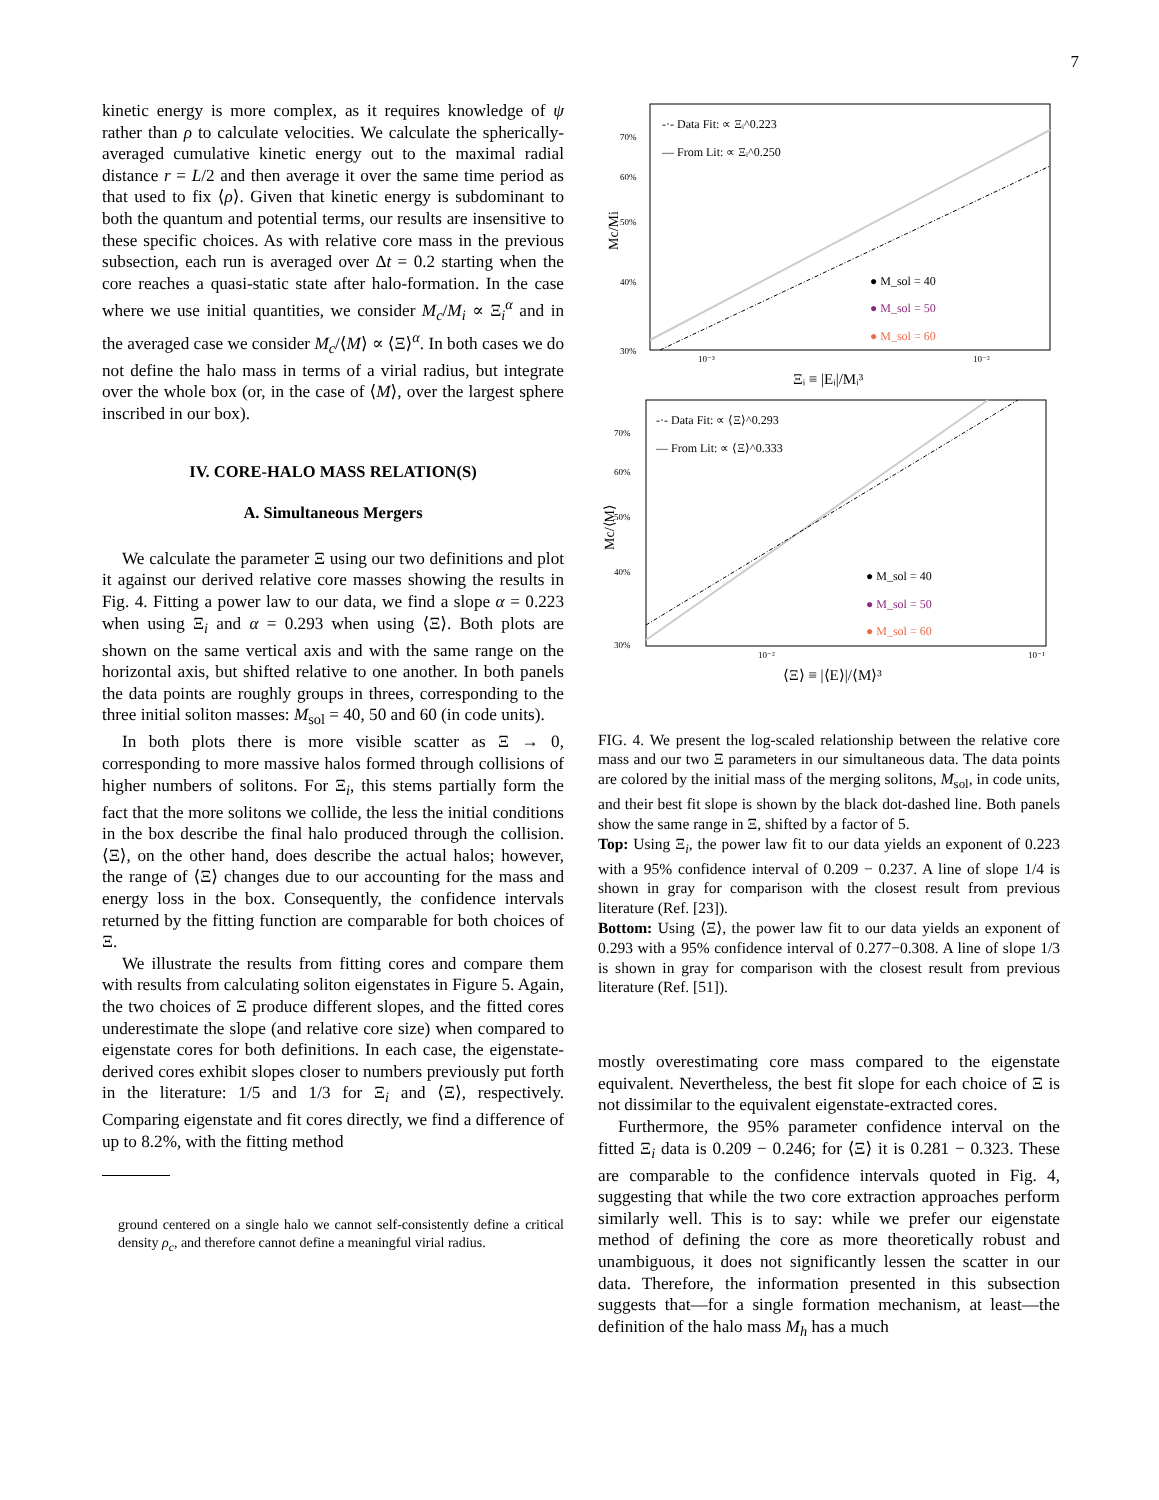7
kinetic energy is more complex, as it requires knowledge of ψ rather than ρ to calculate velocities. We calculate the spherically-averaged cumulative kinetic energy out to the maximal radial distance r = L/2 and then average it over the same time period as that used to fix ⟨ρ⟩. Given that kinetic energy is subdominant to both the quantum and potential terms, our results are insensitive to these specific choices. As with relative core mass in the previous subsection, each run is averaged over Δt = 0.2 starting when the core reaches a quasi-static state after halo-formation. In the case where we use initial quantities, we consider M<sub>c</sub>/M<sub>i</sub> ∝ Ξ<sub>i</sub><sup>α</sup> and in the averaged case we consider M<sub>c</sub>/⟨M⟩ ∝ ⟨Ξ⟩<sup>α</sup>. In both cases we do not define the halo mass in terms of a virial radius, but integrate over the whole box (or, in the case of ⟨M⟩, over the largest sphere inscribed in our box).
IV. CORE-HALO MASS RELATION(S)
A. Simultaneous Mergers
We calculate the parameter Ξ using our two definitions and plot it against our derived relative core masses showing the results in Fig. 4. Fitting a power law to our data, we find a slope α = 0.223 when using Ξ<sub>i</sub> and α = 0.293 when using ⟨Ξ⟩. Both plots are shown on the same vertical axis and with the same range on the horizontal axis, but shifted relative to one another. In both panels the data points are roughly groups in threes, corresponding to the three initial soliton masses: M<sub>sol</sub> = 40, 50 and 60 (in code units).
In both plots there is more visible scatter as Ξ → 0, corresponding to more massive halos formed through collisions of higher numbers of solitons. For Ξ<sub>i</sub>, this stems partially form the fact that the more solitons we collide, the less the initial conditions in the box describe the final halo produced through the collision. ⟨Ξ⟩, on the other hand, does describe the actual halos; however, the range of ⟨Ξ⟩ changes due to our accounting for the mass and energy loss in the box. Consequently, the confidence intervals returned by the fitting function are comparable for both choices of Ξ.
We illustrate the results from fitting cores and compare them with results from calculating soliton eigenstates in Figure 5. Again, the two choices of Ξ produce different slopes, and the fitted cores underestimate the slope (and relative core size) when compared to eigenstate cores for both definitions. In each case, the eigenstate-derived cores exhibit slopes closer to numbers previously put forth in the literature: 1/5 and 1/3 for Ξ<sub>i</sub> and ⟨Ξ⟩, respectively. Comparing eigenstate and fit cores directly, we find a difference of up to 8.2%, with the fitting method
ground centered on a single halo we cannot self-consistently define a critical density ρ<sub>c</sub>, and therefore cannot define a meaningful virial radius.
70%
60%
50%
40%
30%
10⁻³
10⁻²
● M_sol = 40
● M_sol = 50
● M_sol = 60
-·- Data Fit: ∝ Ξᵢ^0.223
— From Lit: ∝ Ξᵢ^0.250
Ξᵢ ≡ |Eᵢ|/Mᵢ³
Mc/Mi
70%
60%
50%
40%
30%
10⁻²
10⁻¹
● M_sol = 40
● M_sol = 50
● M_sol = 60
-·- Data Fit: ∝ ⟨Ξ⟩^0.293
— From Lit: ∝ ⟨Ξ⟩^0.333
⟨Ξ⟩ ≡ |⟨E⟩|/⟨M⟩³
Mc/⟨M⟩
FIG. 4. We present the log-scaled relationship between the relative core mass and our two Ξ parameters in our simultaneous data. The data points are colored by the initial mass of the merging solitons, M<sub>sol</sub>, in code units, and their best fit slope is shown by the black dot-dashed line. Both panels show the same range in Ξ, shifted by a factor of 5.
Top: Using Ξ<sub>i</sub>, the power law fit to our data yields an exponent of 0.223 with a 95% confidence interval of 0.209 − 0.237. A line of slope 1/4 is shown in gray for comparison with the closest result from previous literature (Ref. [23]).
Bottom: Using ⟨Ξ⟩, the power law fit to our data yields an exponent of 0.293 with a 95% confidence interval of 0.277−0.308. A line of slope 1/3 is shown in gray for comparison with the closest result from previous literature (Ref. [51]).
mostly overestimating core mass compared to the eigenstate equivalent. Nevertheless, the best fit slope for each choice of Ξ is not dissimilar to the equivalent eigenstate-extracted cores.
Furthermore, the 95% parameter confidence interval on the fitted Ξ<sub>i</sub> data is 0.209 − 0.246; for ⟨Ξ⟩ it is 0.281 − 0.323. These are comparable to the confidence intervals quoted in Fig. 4, suggesting that while the two core extraction approaches perform similarly well. This is to say: while we prefer our eigenstate method of defining the core as more theoretically robust and unambiguous, it does not significantly lessen the scatter in our data. Therefore, the information presented in this subsection suggests that—for a single formation mechanism, at least—the definition of the halo mass M<sub>h</sub> has a much